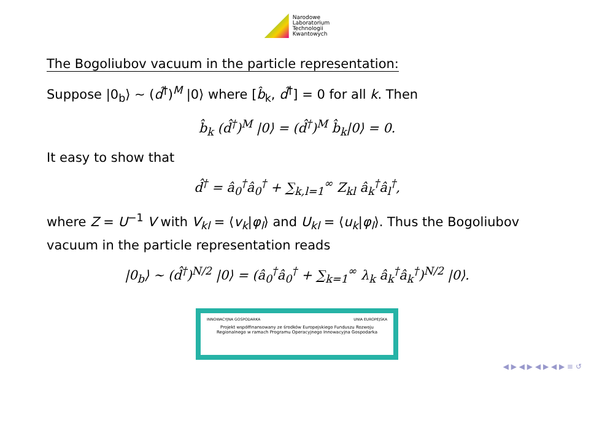Narodowe
Laboratorium
Technologii
Kwantowych
The Bogoliubov vacuum in the particle representation:
Suppose |0<sub>b</sub>⟩ ∼ (d̂<sup>†</sup>)<sup>M</sup> |0⟩ where [b̂<sub>k</sub>, d̂<sup>†</sup>] = 0 for all k. Then
b̂<sub>k</sub> (d̂<sup>†</sup>)<sup>M</sup> |0⟩ = (d̂<sup>†</sup>)<sup>M</sup> b̂<sub>k</sub>|0⟩ = 0.
It easy to show that
d̂<sup>†</sup> = â<sub>0</sub><sup>†</sup>â<sub>0</sub><sup>†</sup> + ∑<sub>k,l=1</sub><sup>∞</sup> Z<sub>kl</sub> â<sub>k</sub><sup>†</sup>â<sub>l</sub><sup>†</sup>,
where Z = U<sup>−1</sup> V with V<sub>kl</sub> = ⟨v<sub>k</sub>|φ<sub>l</sub>⟩ and U<sub>kl</sub> = ⟨u<sub>k</sub>|φ<sub>l</sub>⟩. Thus the Bogoliubov vacuum in the particle representation reads
|0<sub>b</sub>⟩ ∼ (d̂<sup>†</sup>)<sup>N/2</sup> |0⟩ = (â<sub>0</sub><sup>†</sup>â<sub>0</sub><sup>†</sup> + ∑<sub>k=1</sub><sup>∞</sup> λ<sub>k</sub> â<sub>k</sub><sup>†</sup>â<sub>k</sub><sup>†</sup>)<sup>N/2</sup> |0⟩.
INNOWACYJNA GOSPODARKA UNIA EUROPEJSKA
Projekt współfinansowany ze środków Europejskiego Funduszu Rozwoju
Regionalnego w ramach Programu Operacyjnego Innowacyjna Gospodarka
◀ ▶ ◀ ▶ ◀ ▶ ◀ ▶ ≡ ↺